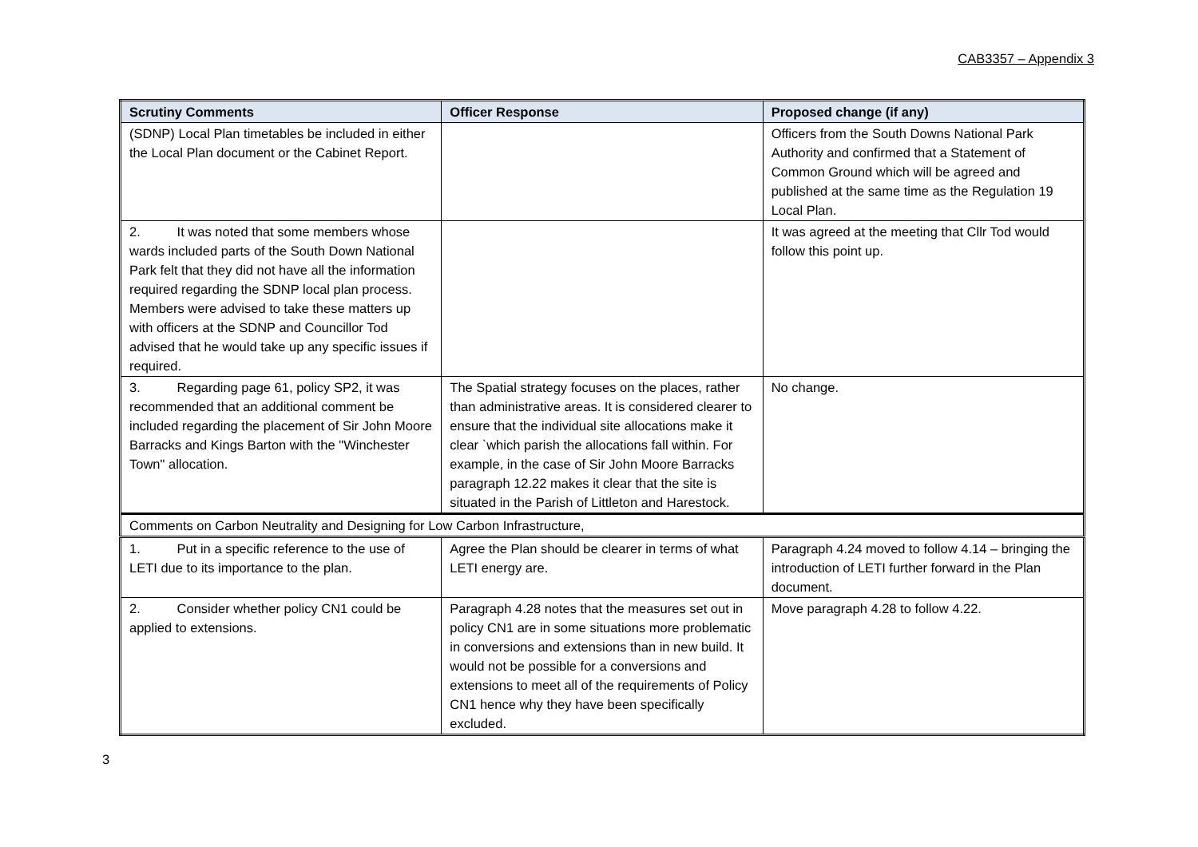CAB3357 – Appendix 3
| Scrutiny Comments | Officer Response | Proposed change (if any) |
| --- | --- | --- |
| (SDNP) Local Plan timetables be included in either the Local Plan document or the Cabinet Report. | | Officers from the South Downs National Park Authority and confirmed that a Statement of Common Ground which will be agreed and published at the same time as the Regulation 19 Local Plan. |
| 2. It was noted that some members whose wards included parts of the South Down National Park felt that they did not have all the information required regarding the SDNP local plan process. Members were advised to take these matters up with officers at the SDNP and Councillor Tod advised that he would take up any specific issues if required. | | It was agreed at the meeting that Cllr Tod would follow this point up. |
| 3. Regarding page 61, policy SP2, it was recommended that an additional comment be included regarding the placement of Sir John Moore Barracks and Kings Barton with the "Winchester Town" allocation. | The Spatial strategy focuses on the places, rather than administrative areas. It is considered clearer to ensure that the individual site allocations make it clear `which parish the allocations fall within. For example, in the case of Sir John Moore Barracks paragraph 12.22 makes it clear that the site is situated in the Parish of Littleton and Harestock. | No change. |
| Comments on Carbon Neutrality and Designing for Low Carbon Infrastructure, | | |
| 1. Put in a specific reference to the use of LETI due to its importance to the plan. | Agree the Plan should be clearer in terms of what LETI energy are. | Paragraph 4.24 moved to follow 4.14 – bringing the introduction of LETI further forward in the Plan document. |
| 2. Consider whether policy CN1 could be applied to extensions. | Paragraph 4.28 notes that the measures set out in policy CN1 are in some situations more problematic in conversions and extensions than in new build. It would not be possible for a conversions and extensions to meet all of the requirements of Policy CN1 hence why they have been specifically excluded. | Move paragraph 4.28 to follow 4.22. |
3